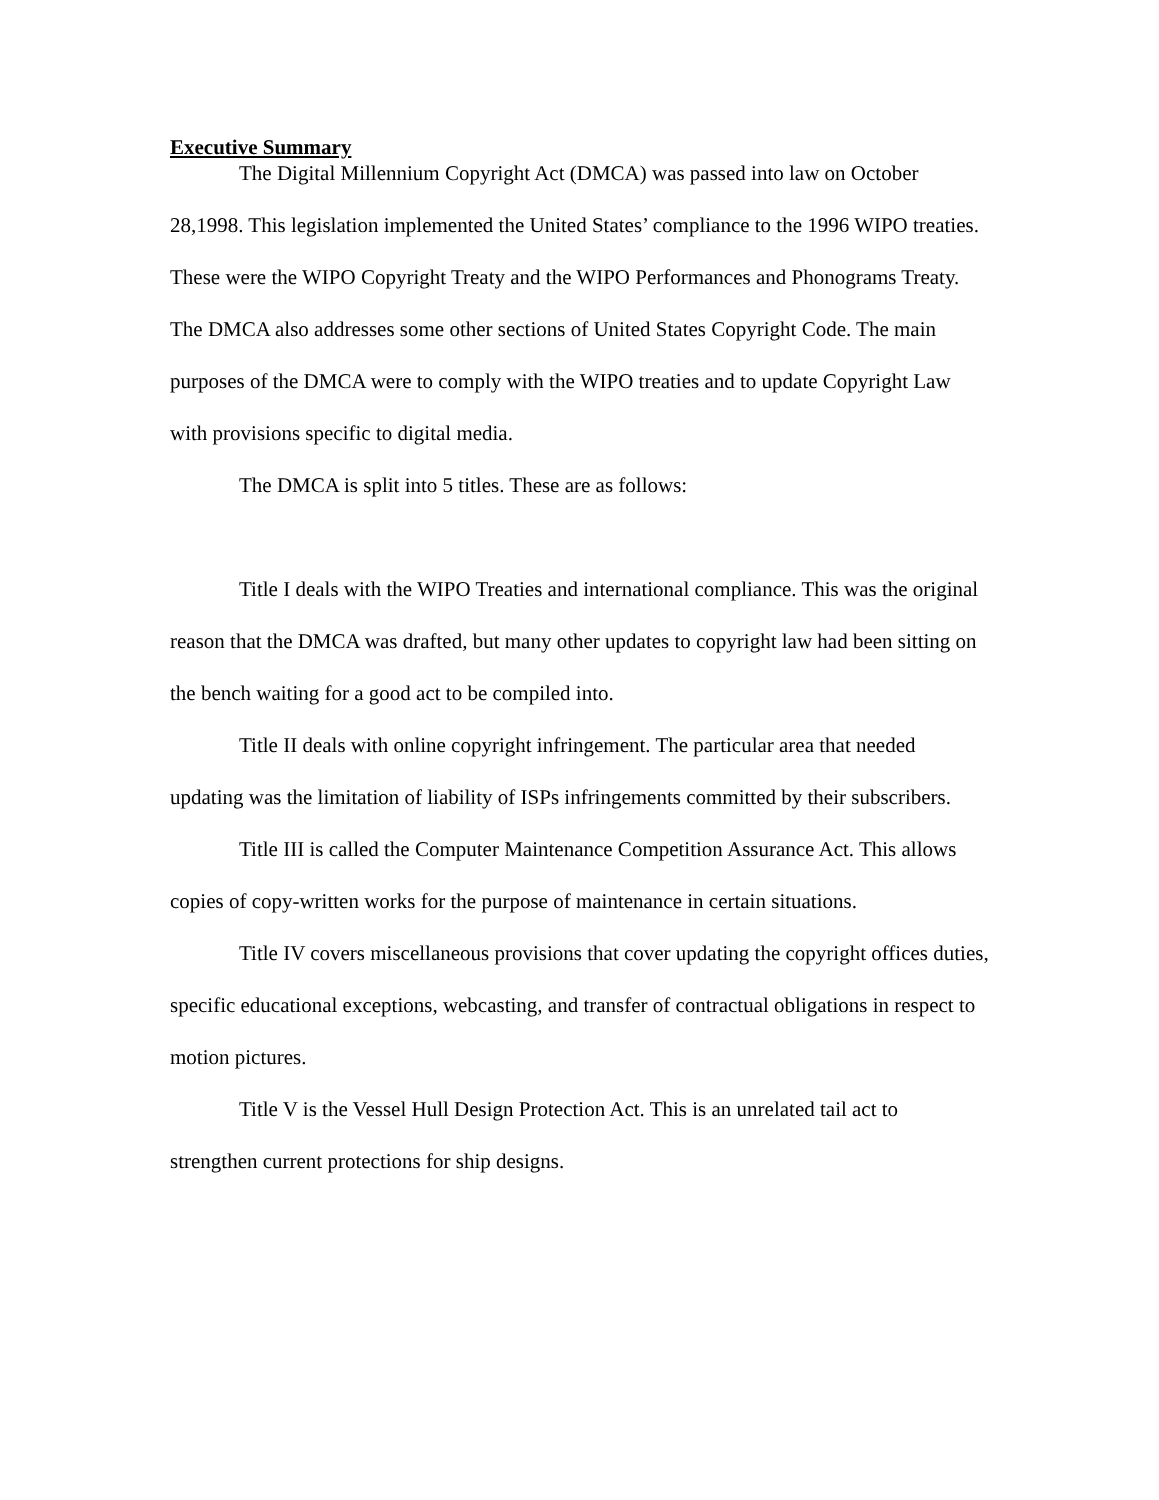Executive Summary
The Digital Millennium Copyright Act (DMCA) was passed into law on October 28,1998. This legislation implemented the United States’ compliance to the 1996 WIPO treaties. These were the WIPO Copyright Treaty and the WIPO Performances and Phonograms Treaty. The DMCA also addresses some other sections of United States Copyright Code. The main purposes of the DMCA were to comply with the WIPO treaties and to update Copyright Law with provisions specific to digital media.
The DMCA is split into 5 titles. These are as follows:
Title I deals with the WIPO Treaties and international compliance. This was the original reason that the DMCA was drafted, but many other updates to copyright law had been sitting on the bench waiting for a good act to be compiled into.
Title II deals with online copyright infringement. The particular area that needed updating was the limitation of liability of ISPs infringements committed by their subscribers.
Title III is called the Computer Maintenance Competition Assurance Act. This allows copies of copy-written works for the purpose of maintenance in certain situations.
Title IV covers miscellaneous provisions that cover updating the copyright offices duties, specific educational exceptions, webcasting, and transfer of contractual obligations in respect to motion pictures.
Title V is the Vessel Hull Design Protection Act. This is an unrelated tail act to strengthen current protections for ship designs.